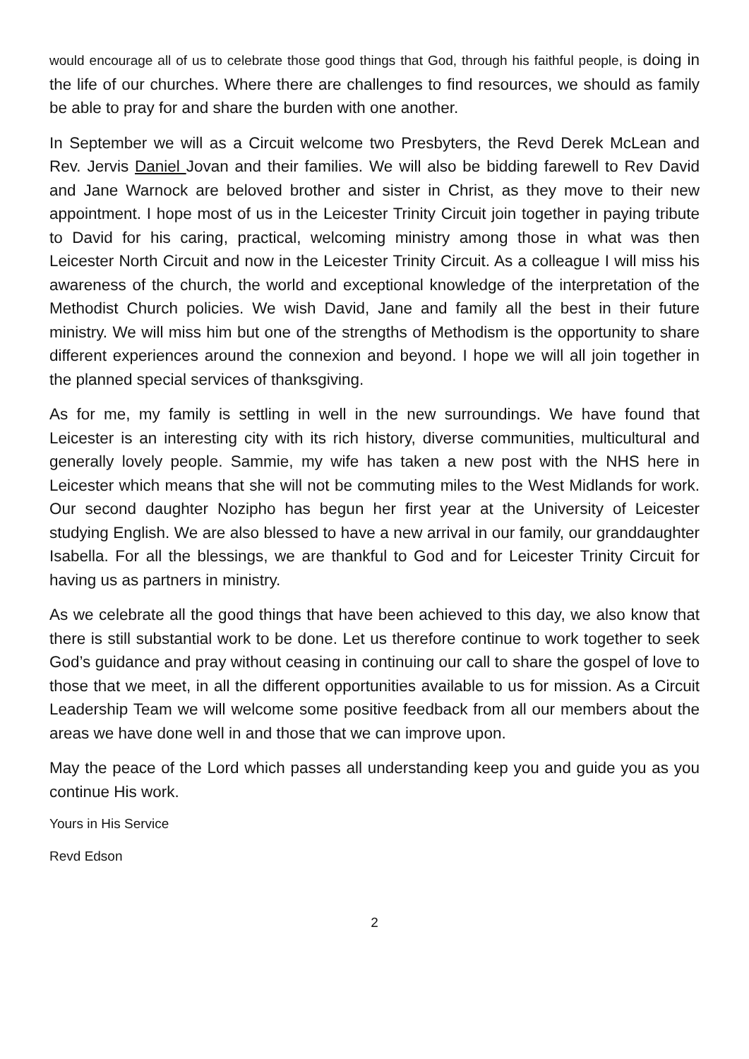would encourage all of us to celebrate those good things that God, through his faithful people, is doing in the life of our churches. Where there are challenges to find resources, we should as family be able to pray for and share the burden with one another.
In September we will as a Circuit welcome two Presbyters, the Revd Derek McLean and Rev. Jervis Daniel Jovan and their families. We will also be bidding farewell to Rev David and Jane Warnock are beloved brother and sister in Christ, as they move to their new appointment. I hope most of us in the Leicester Trinity Circuit join together in paying tribute to David for his caring, practical, welcoming ministry among those in what was then Leicester North Circuit and now in the Leicester Trinity Circuit. As a colleague I will miss his awareness of the church, the world and exceptional knowledge of the interpretation of the Methodist Church policies. We wish David, Jane and family all the best in their future ministry. We will miss him but one of the strengths of Methodism is the opportunity to share different experiences around the connexion and beyond. I hope we will all join together in the planned special services of thanksgiving.
As for me, my family is settling in well in the new surroundings. We have found that Leicester is an interesting city with its rich history, diverse communities, multicultural and generally lovely people. Sammie, my wife has taken a new post with the NHS here in Leicester which means that she will not be commuting miles to the West Midlands for work. Our second daughter Nozipho has begun her first year at the University of Leicester studying English. We are also blessed to have a new arrival in our family, our granddaughter Isabella. For all the blessings, we are thankful to God and for Leicester Trinity Circuit for having us as partners in ministry.
As we celebrate all the good things that have been achieved to this day, we also know that there is still substantial work to be done. Let us therefore continue to work together to seek God’s guidance and pray without ceasing in continuing our call to share the gospel of love to those that we meet, in all the different opportunities available to us for mission. As a Circuit Leadership Team we will welcome some positive feedback from all our members about the areas we have done well in and those that we can improve upon.
May the peace of the Lord which passes all understanding keep you and guide you as you continue His work.
Yours in His Service
Revd Edson
2